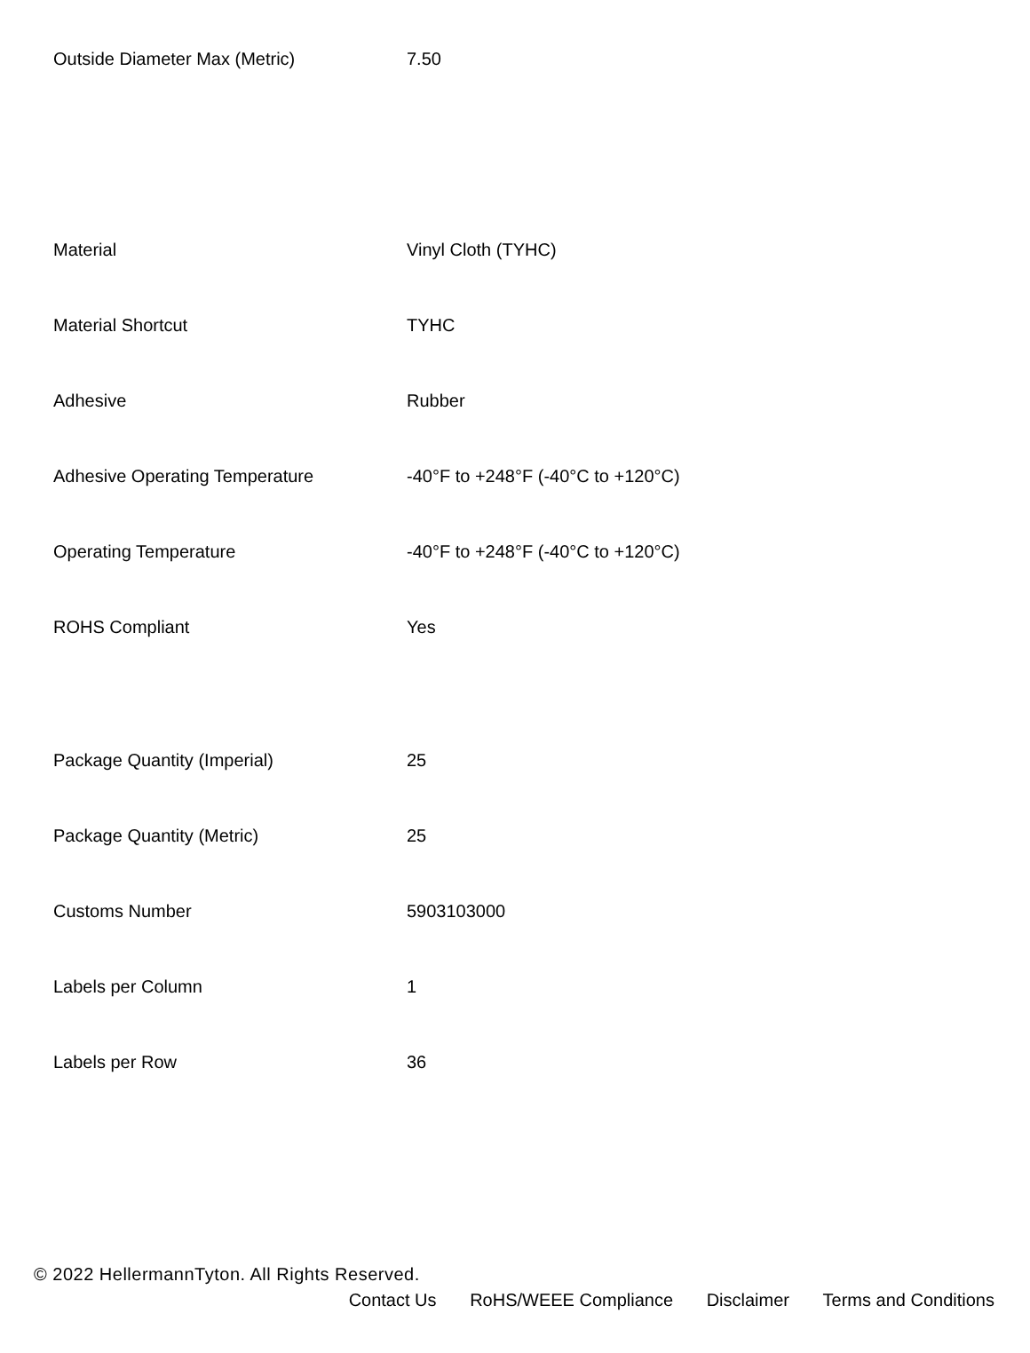| Outside Diameter Max (Metric) | 7.50 |
| Material | Vinyl Cloth (TYHC) |
| Material Shortcut | TYHC |
| Adhesive | Rubber |
| Adhesive Operating Temperature | -40°F to +248°F (-40°C to +120°C) |
| Operating Temperature | -40°F to +248°F (-40°C to +120°C) |
| ROHS Compliant | Yes |
| Package Quantity (Imperial) | 25 |
| Package Quantity (Metric) | 25 |
| Customs Number | 5903103000 |
| Labels per Column | 1 |
| Labels per Row | 36 |
© 2022 HellermannTyton. All Rights Reserved.
Contact Us RoHS/WEEE Compliance Disclaimer Terms and Conditions